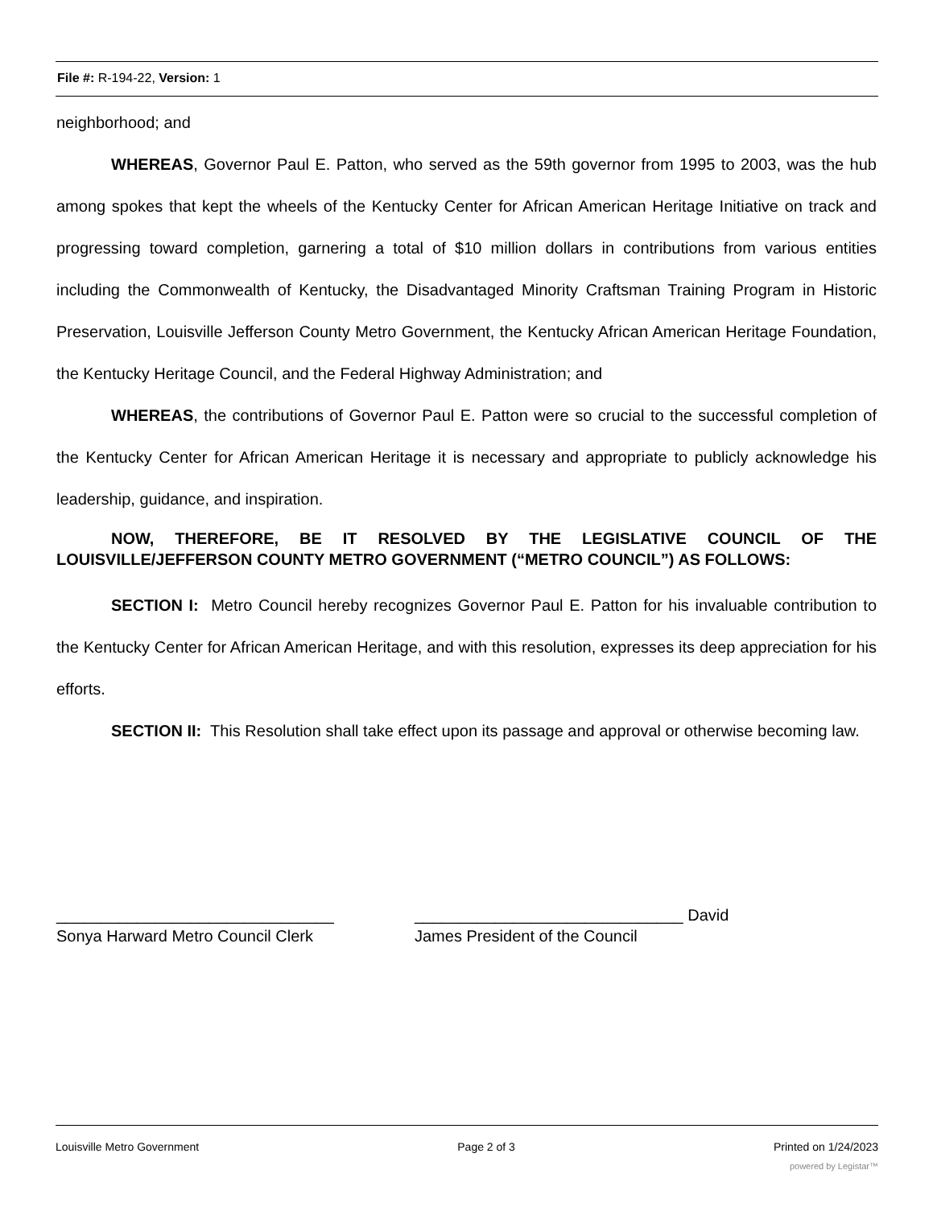File #: R-194-22, Version: 1
neighborhood; and
WHEREAS, Governor Paul E. Patton, who served as the 59th governor from 1995 to 2003, was the hub among spokes that kept the wheels of the Kentucky Center for African American Heritage Initiative on track and progressing toward completion, garnering a total of $10 million dollars in contributions from various entities including the Commonwealth of Kentucky, the Disadvantaged Minority Craftsman Training Program in Historic Preservation, Louisville Jefferson County Metro Government, the Kentucky African American Heritage Foundation, the Kentucky Heritage Council, and the Federal Highway Administration; and
WHEREAS, the contributions of Governor Paul E. Patton were so crucial to the successful completion of the Kentucky Center for African American Heritage it is necessary and appropriate to publicly acknowledge his leadership, guidance, and inspiration.
NOW, THEREFORE, BE IT RESOLVED BY THE LEGISLATIVE COUNCIL OF THE LOUISVILLE/JEFFERSON COUNTY METRO GOVERNMENT (“METRO COUNCIL”) AS FOLLOWS:
SECTION I: Metro Council hereby recognizes Governor Paul E. Patton for his invaluable contribution to the Kentucky Center for African American Heritage, and with this resolution, expresses its deep appreciation for his efforts.
SECTION II: This Resolution shall take effect upon its passage and approval or otherwise becoming law.
_______________________________
Sonya Harward Metro Council Clerk
______________________________ David
James President of the Council
Louisville Metro Government Page 2 of 3 Printed on 1/24/2023
powered by Legistar™